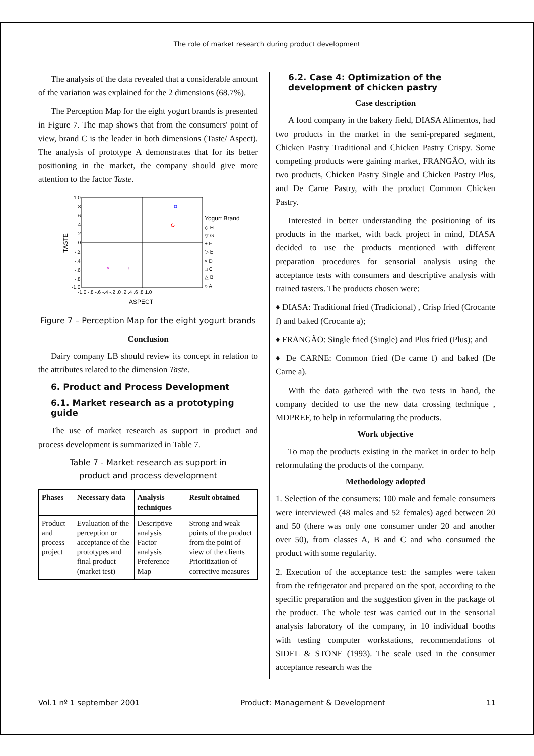The role of market research during product development
The analysis of the data revealed that a considerable amount of the variation was explained for the 2 dimensions (68.7%).
The Perception Map for the eight yogurt brands is presented in Figure 7. The map shows that from the consumers' point of view, brand C is the leader in both dimensions (Taste/ Aspect). The analysis of prototype A demonstrates that for its better positioning in the market, the company should give more attention to the factor Taste.
1.0
.8
.6
.4
.2
.0
-.2
-.4
-.6
-.8
-1.0
-1.0 -.8 -.6 -.4 -.2 .0 .2 .4 .6 .8 1.0
ASPECT
TASTE
Yogurt Brand
◇ H
▽ G
+ F
▷ E
× D
□ C
△ B
○ A
×
+
Figure 7 – Perception Map for the eight yogurt brands
Conclusion
Dairy company LB should review its concept in relation to the attributes related to the dimension Taste.
6. Product and Process Development
6.1. Market research as a prototyping guide
The use of market research as support in product and process development is summarized in Table 7.
Table 7 - Market research as support in
product and process development
| Phases | Necessary data | Analysis techniques | Result obtained |
| --- | --- | --- | --- |
| Product and process project | Evaluation of the perception or acceptance of the prototypes and final product (market test) | Descriptive analysis Factor analysis Preference Map | Strong and weak points of the product from the point of view of the clients Prioritization of corrective measures |
6.2. Case 4: Optimization of the development of chicken pastry
Case description
A food company in the bakery field, DIASA Alimentos, had two products in the market in the semi-prepared segment, Chicken Pastry Traditional and Chicken Pastry Crispy. Some competing products were gaining market, FRANGÃO, with its two products, Chicken Pastry Single and Chicken Pastry Plus, and De Carne Pastry, with the product Common Chicken Pastry.
Interested in better understanding the positioning of its products in the market, with back project in mind, DIASA decided to use the products mentioned with different preparation procedures for sensorial analysis using the acceptance tests with consumers and descriptive analysis with trained tasters. The products chosen were:
♦ DIASA: Traditional fried (Tradicional) , Crisp fried (Crocante f) and baked (Crocante a);
♦ FRANGÃO: Single fried (Single) and Plus fried (Plus); and
♦ De CARNE: Common fried (De carne f) and baked (De Carne a).
With the data gathered with the two tests in hand, the company decided to use the new data crossing technique , MDPREF, to help in reformulating the products.
Work objective
To map the products existing in the market in order to help reformulating the products of the company.
Methodology adopted
1. Selection of the consumers: 100 male and female consumers were interviewed (48 males and 52 females) aged between 20 and 50 (there was only one consumer under 20 and another over 50), from classes A, B and C and who consumed the product with some regularity.
2. Execution of the acceptance test: the samples were taken from the refrigerator and prepared on the spot, according to the specific preparation and the suggestion given in the package of the product. The whole test was carried out in the sensorial analysis laboratory of the company, in 10 individual booths with testing computer workstations, recommendations of SIDEL & STONE (1993). The scale used in the consumer acceptance research was the
Vol.1 nº 1 september 2001 Product: Management & Development 11